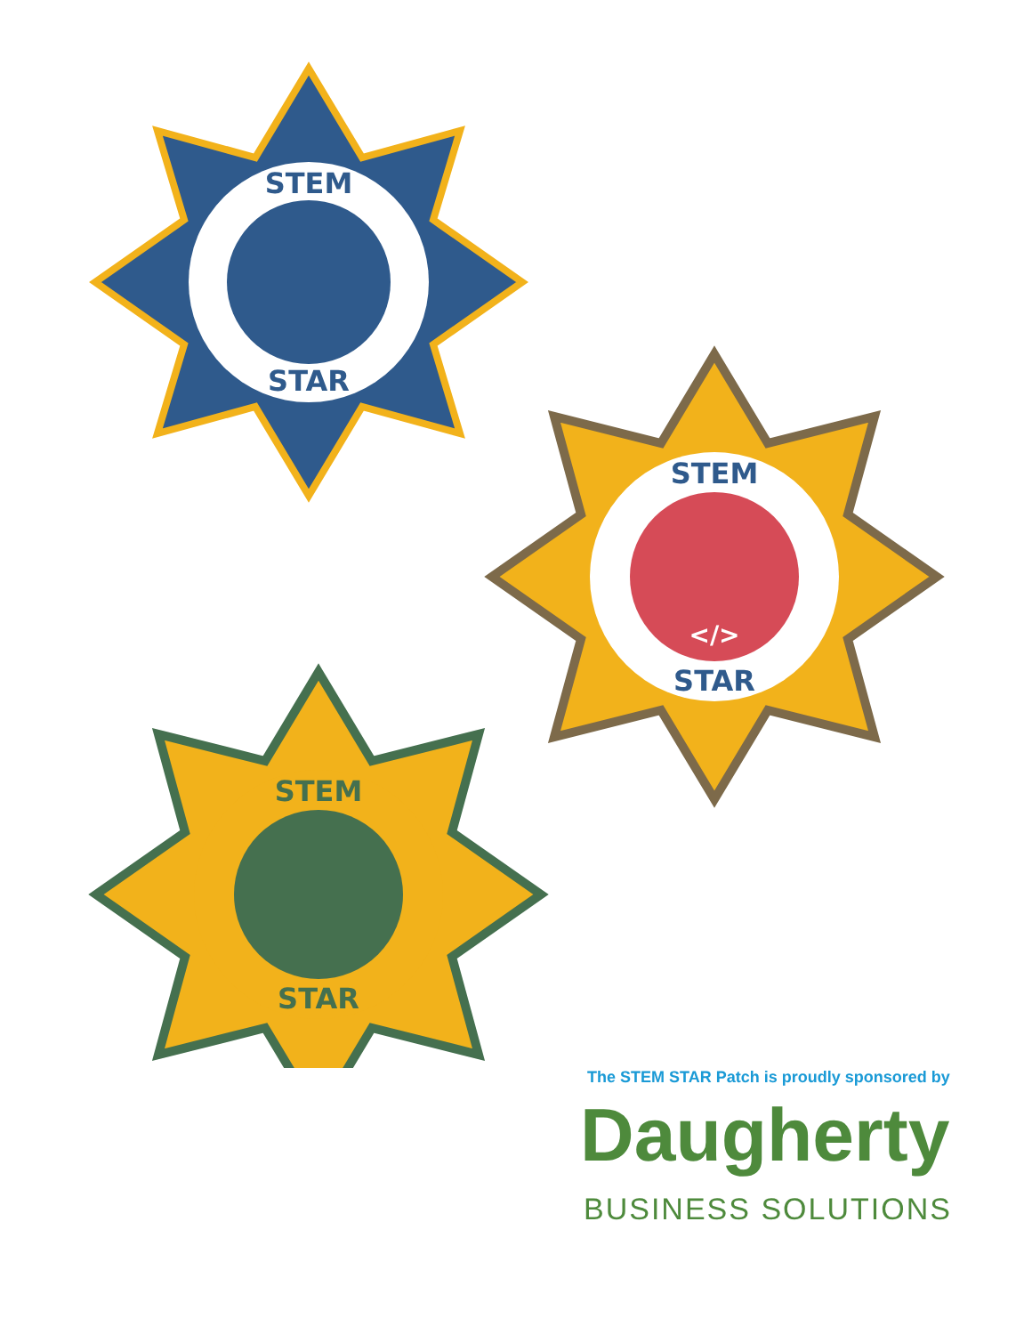STEM
STAR
STEM
STAR
</>
STEM
STAR
The STEM STAR Patch is proudly sponsored by
Daugherty
BUSINESS SOLUTIONS